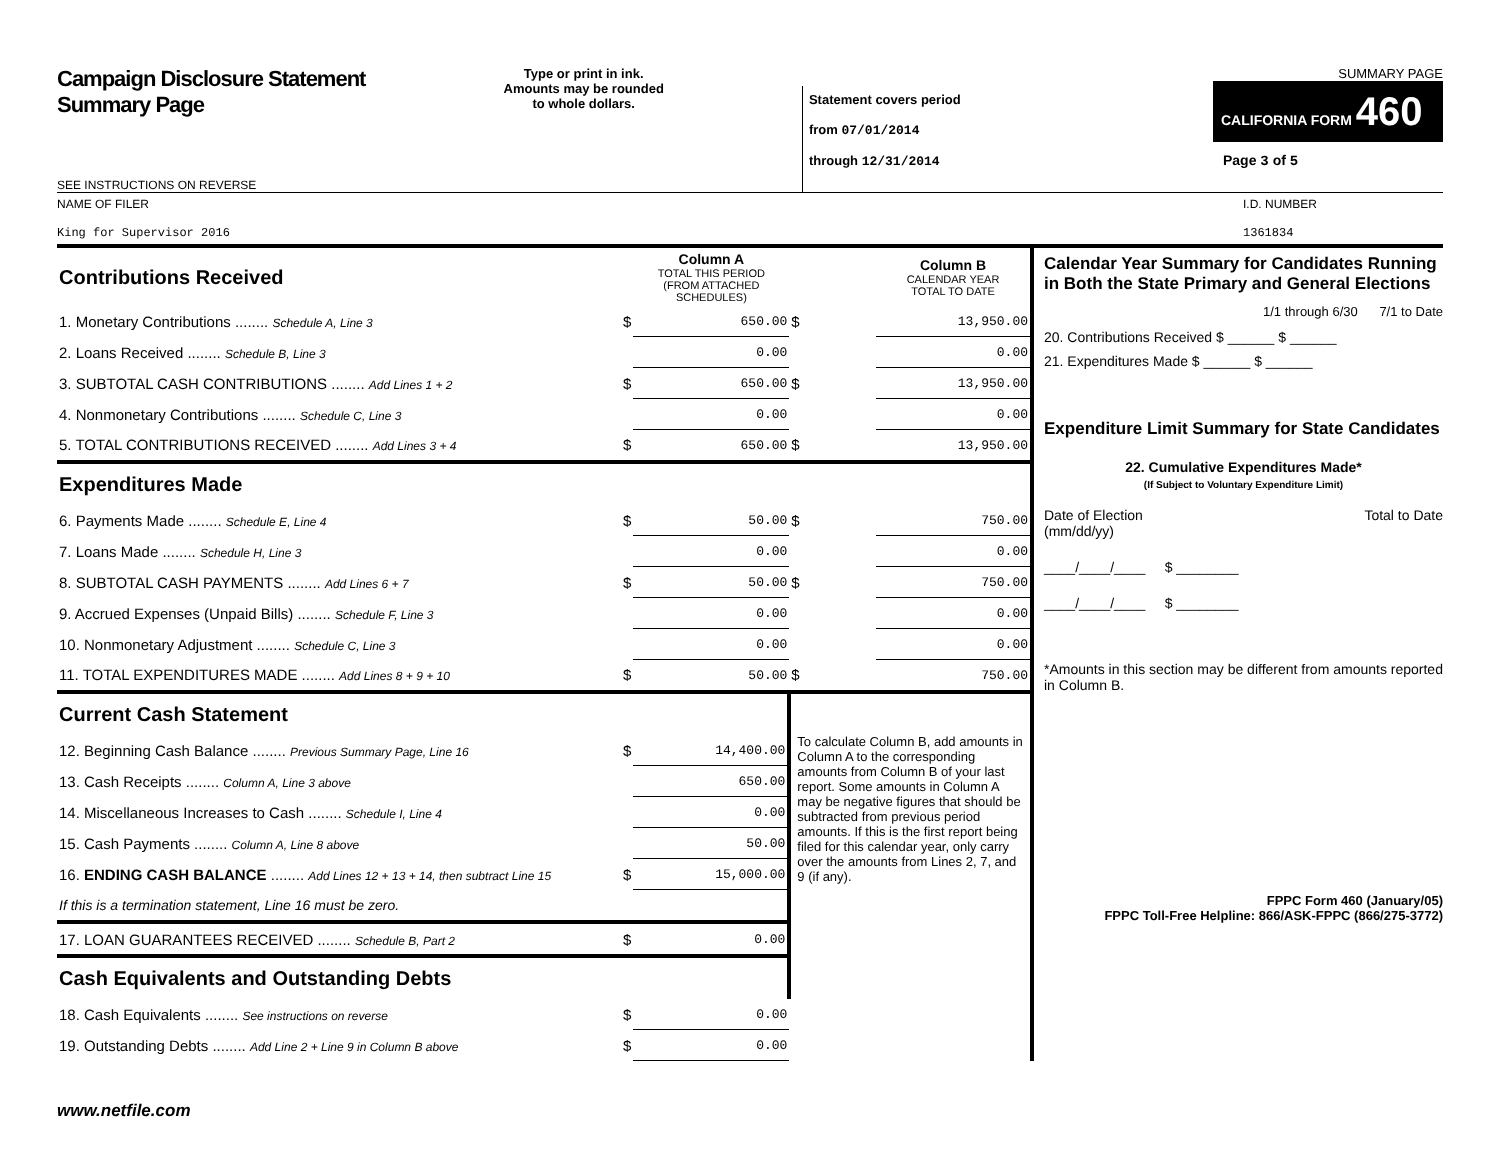Campaign Disclosure Statement
Summary Page
SEE INSTRUCTIONS ON REVERSE
Type or print in ink.
Amounts may be rounded
to whole dollars.
Statement covers period
from 07/01/2014
through 12/31/2014
SUMMARY PAGE
CALIFORNIA FORM 460
Page 3 of 5
NAME OF FILER
King for Supervisor 2016
I.D. NUMBER
1361834
| Contributions Received | | Column A TOTAL THIS PERIOD (FROM ATTACHED SCHEDULES) | | Column B CALENDAR YEAR TOTAL TO DATE |
| 1. Monetary Contributions ........ Schedule A, Line 3 | $ | 650.00 | $ | 13,950.00 |
| 2. Loans Received ........ Schedule B, Line 3 | | 0.00 | | 0.00 |
| 3. SUBTOTAL CASH CONTRIBUTIONS ........ Add Lines 1 + 2 | $ | 650.00 | $ | 13,950.00 |
| 4. Nonmonetary Contributions ........ Schedule C, Line 3 | | 0.00 | | 0.00 |
| 5. TOTAL CONTRIBUTIONS RECEIVED ........ Add Lines 3 + 4 | $ | 650.00 | $ | 13,950.00 |
| Expenditures Made | | | | |
| 6. Payments Made ........ Schedule E, Line 4 | $ | 50.00 | $ | 750.00 |
| 7. Loans Made ........ Schedule H, Line 3 | | 0.00 | | 0.00 |
| 8. SUBTOTAL CASH PAYMENTS ........ Add Lines 6 + 7 | $ | 50.00 | $ | 750.00 |
| 9. Accrued Expenses (Unpaid Bills) ........ Schedule F, Line 3 | | 0.00 | | 0.00 |
| 10. Nonmonetary Adjustment ........ Schedule C, Line 3 | | 0.00 | | 0.00 |
| 11. TOTAL EXPENDITURES MADE ........ Add Lines 8 + 9 + 10 | $ | 50.00 | $ | 750.00 |
| Current Cash Statement | | | To calculate Column B, add amounts in Column A to the corresponding amounts from Column B of your last report. Some amounts in Column A may be negative figures that should be subtracted from previous period amounts. If this is the first report being filed for this calendar year, only carry over the amounts from Lines 2, 7, and 9 (if any). | |
| 12. Beginning Cash Balance ........ Previous Summary Page, Line 16 | $ | 14,400.00 | | |
| 13. Cash Receipts ........ Column A, Line 3 above | | 650.00 | | |
| 14. Miscellaneous Increases to Cash ........ Schedule I, Line 4 | | 0.00 | | |
| 15. Cash Payments ........ Column A, Line 8 above | | 50.00 | | |
| 16. ENDING CASH BALANCE ........ Add Lines 12 + 13 + 14, then subtract Line 15 | $ | 15,000.00 | | |
| If this is a termination statement, Line 16 must be zero. | | | | |
| 17. LOAN GUARANTEES RECEIVED ........ Schedule B, Part 2 | $ | 0.00 | | |
| Cash Equivalents and Outstanding Debts | | | | |
| 18. Cash Equivalents ........ See instructions on reverse | $ | 0.00 | | |
| 19. Outstanding Debts ........ Add Line 2 + Line 9 in Column B above | $ | 0.00 | | |
Calendar Year Summary for Candidates Running in Both the State Primary and General Elections
1/1 through 6/30 7/1 to Date
20. Contributions Received $ ______ $ ______
21. Expenditures Made $ ______ $ ______
Expenditure Limit Summary for State Candidates
22. Cumulative Expenditures Made*
(If Subject to Voluntary Expenditure Limit)
Date of Election
(mm/dd/yy) Total to Date
____/____/____ $ ________
____/____/____ $ ________
*Amounts in this section may be different from amounts reported in Column B.
FPPC Form 460 (January/05)
FPPC Toll-Free Helpline: 866/ASK-FPPC (866/275-3772)
www.netfile.com